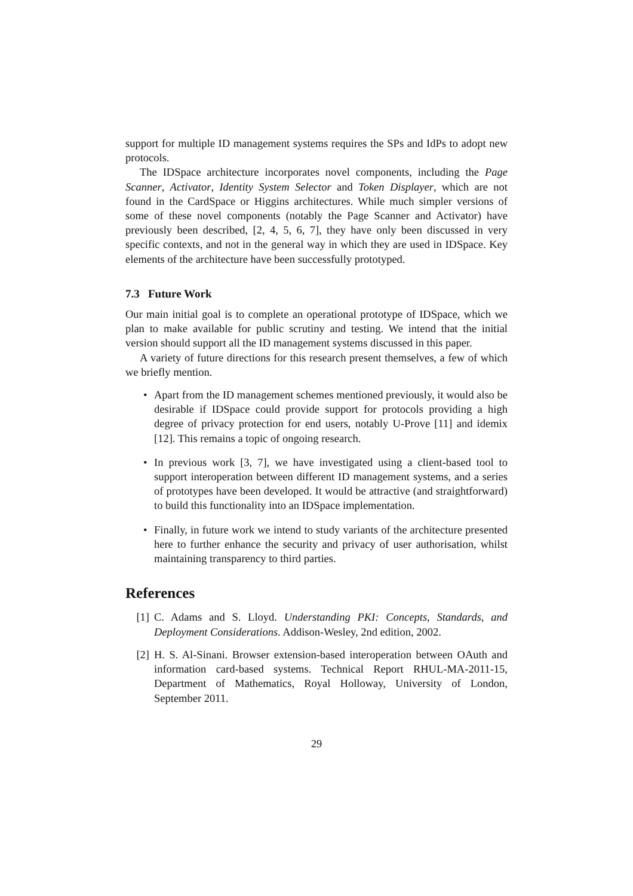support for multiple ID management systems requires the SPs and IdPs to adopt new protocols.
The IDSpace architecture incorporates novel components, including the Page Scanner, Activator, Identity System Selector and Token Displayer, which are not found in the CardSpace or Higgins architectures. While much simpler versions of some of these novel components (notably the Page Scanner and Activator) have previously been described, [2, 4, 5, 6, 7], they have only been discussed in very specific contexts, and not in the general way in which they are used in IDSpace. Key elements of the architecture have been successfully prototyped.
7.3 Future Work
Our main initial goal is to complete an operational prototype of IDSpace, which we plan to make available for public scrutiny and testing. We intend that the initial version should support all the ID management systems discussed in this paper.
A variety of future directions for this research present themselves, a few of which we briefly mention.
• Apart from the ID management schemes mentioned previously, it would also be desirable if IDSpace could provide support for protocols providing a high degree of privacy protection for end users, notably U-Prove [11] and idemix [12]. This remains a topic of ongoing research.
• In previous work [3, 7], we have investigated using a client-based tool to support interoperation between different ID management systems, and a series of prototypes have been developed. It would be attractive (and straightforward) to build this functionality into an IDSpace implementation.
• Finally, in future work we intend to study variants of the architecture presented here to further enhance the security and privacy of user authorisation, whilst maintaining transparency to third parties.
References
[1] C. Adams and S. Lloyd. Understanding PKI: Concepts, Standards, and Deployment Considerations. Addison-Wesley, 2nd edition, 2002.
[2] H. S. Al-Sinani. Browser extension-based interoperation between OAuth and information card-based systems. Technical Report RHUL-MA-2011-15, Department of Mathematics, Royal Holloway, University of London, September 2011.
29